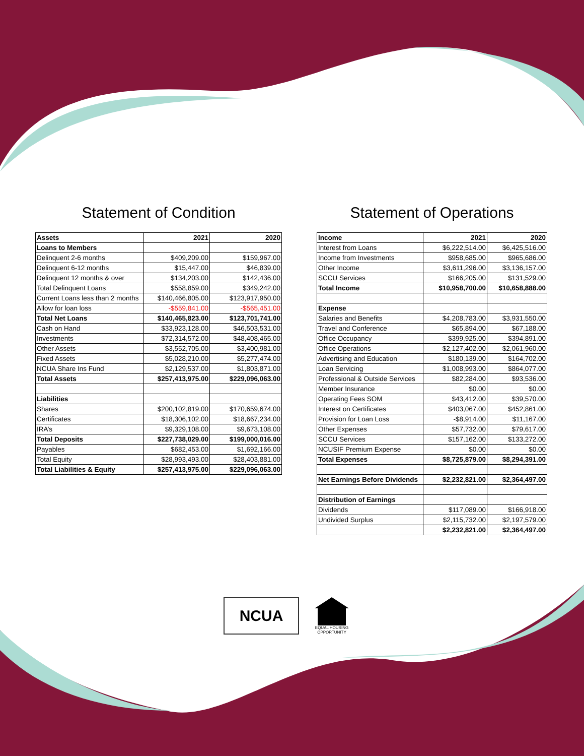Statement of Condition
| Assets | 2021 | 2020 |
| --- | --- | --- |
| Loans to Members | | |
| Delinquent 2-6 months | $409,209.00 | $159,967.00 |
| Delinquent 6-12 months | $15,447.00 | $46,839.00 |
| Delinquent 12 months & over | $134,203.00 | $142,436.00 |
| Total Delinquent Loans | $558,859.00 | $349,242.00 |
| Current Loans less than 2 months | $140,466,805.00 | $123,917,950.00 |
| Allow for loan loss | -$559,841.00 | -$565,451.00 |
| Total Net Loans | $140,465,823.00 | $123,701,741.00 |
| Cash on Hand | $33,923,128.00 | $46,503,531.00 |
| Investments | $72,314,572.00 | $48,408,465.00 |
| Other Assets | $3,552,705.00 | $3,400,981.00 |
| Fixed Assets | $5,028,210.00 | $5,277,474.00 |
| NCUA Share Ins Fund | $2,129,537.00 | $1,803,871.00 |
| Total Assets | $257,413,975.00 | $229,096,063.00 |
| Liabilities | | |
| Shares | $200,102,819.00 | $170,659,674.00 |
| Certificates | $18,306,102.00 | $18,667,234.00 |
| IRA’s | $9,329,108.00 | $9,673,108.00 |
| Total Deposits | $227,738,029.00 | $199,000,016.00 |
| Payables | $682,453.00 | $1,692,166.00 |
| Total Equity | $28,993,493.00 | $28,403,881.00 |
| Total Liabilities & Equity | $257,413,975.00 | $229,096,063.00 |
Statement of Operations
| Income | 2021 | 2020 |
| --- | --- | --- |
| Interest from Loans | $6,222,514.00 | $6,425,516.00 |
| Income from Investments | $958,685.00 | $965,686.00 |
| Other Income | $3,611,296.00 | $3,136,157.00 |
| SCCU Services | $166,205.00 | $131,529.00 |
| Total Income | $10,958,700.00 | $10,658,888.00 |
| Expense | | |
| Salaries and Benefits | $4,208,783.00 | $3,931,550.00 |
| Travel and Conference | $65,894.00 | $67,188.00 |
| Office Occupancy | $399,925.00 | $394,891.00 |
| Office Operations | $2,127,402.00 | $2,061,960.00 |
| Advertising and Education | $180,139.00 | $164,702.00 |
| Loan Servicing | $1,008,993.00 | $864,077.00 |
| Professional & Outside Services | $82,284.00 | $93,536.00 |
| Member Insurance | $0.00 | $0.00 |
| Operating Fees SOM | $43,412.00 | $39,570.00 |
| Interest on Certificates | $403,067.00 | $452,861.00 |
| Provision for Loan Loss | -$8,914.00 | $11,167.00 |
| Other Expenses | $57,732.00 | $79,617.00 |
| SCCU Services | $157,162.00 | $133,272.00 |
| NCUSIF Premium Expense | $0.00 | $0.00 |
| Total Expenses | $8,725,879.00 | $8,294,391.00 |
| Net Earnings Before Dividends | $2,232,821.00 | $2,364,497.00 |
| Distribution of Earnings | | |
| Dividends | $117,089.00 | $166,918.00 |
| Undivided Surplus | $2,115,732.00 | $2,197,579.00 |
| | $2,232,821.00 | $2,364,497.00 |
NCUA
EQUAL HOUSING OPPORTUNITY